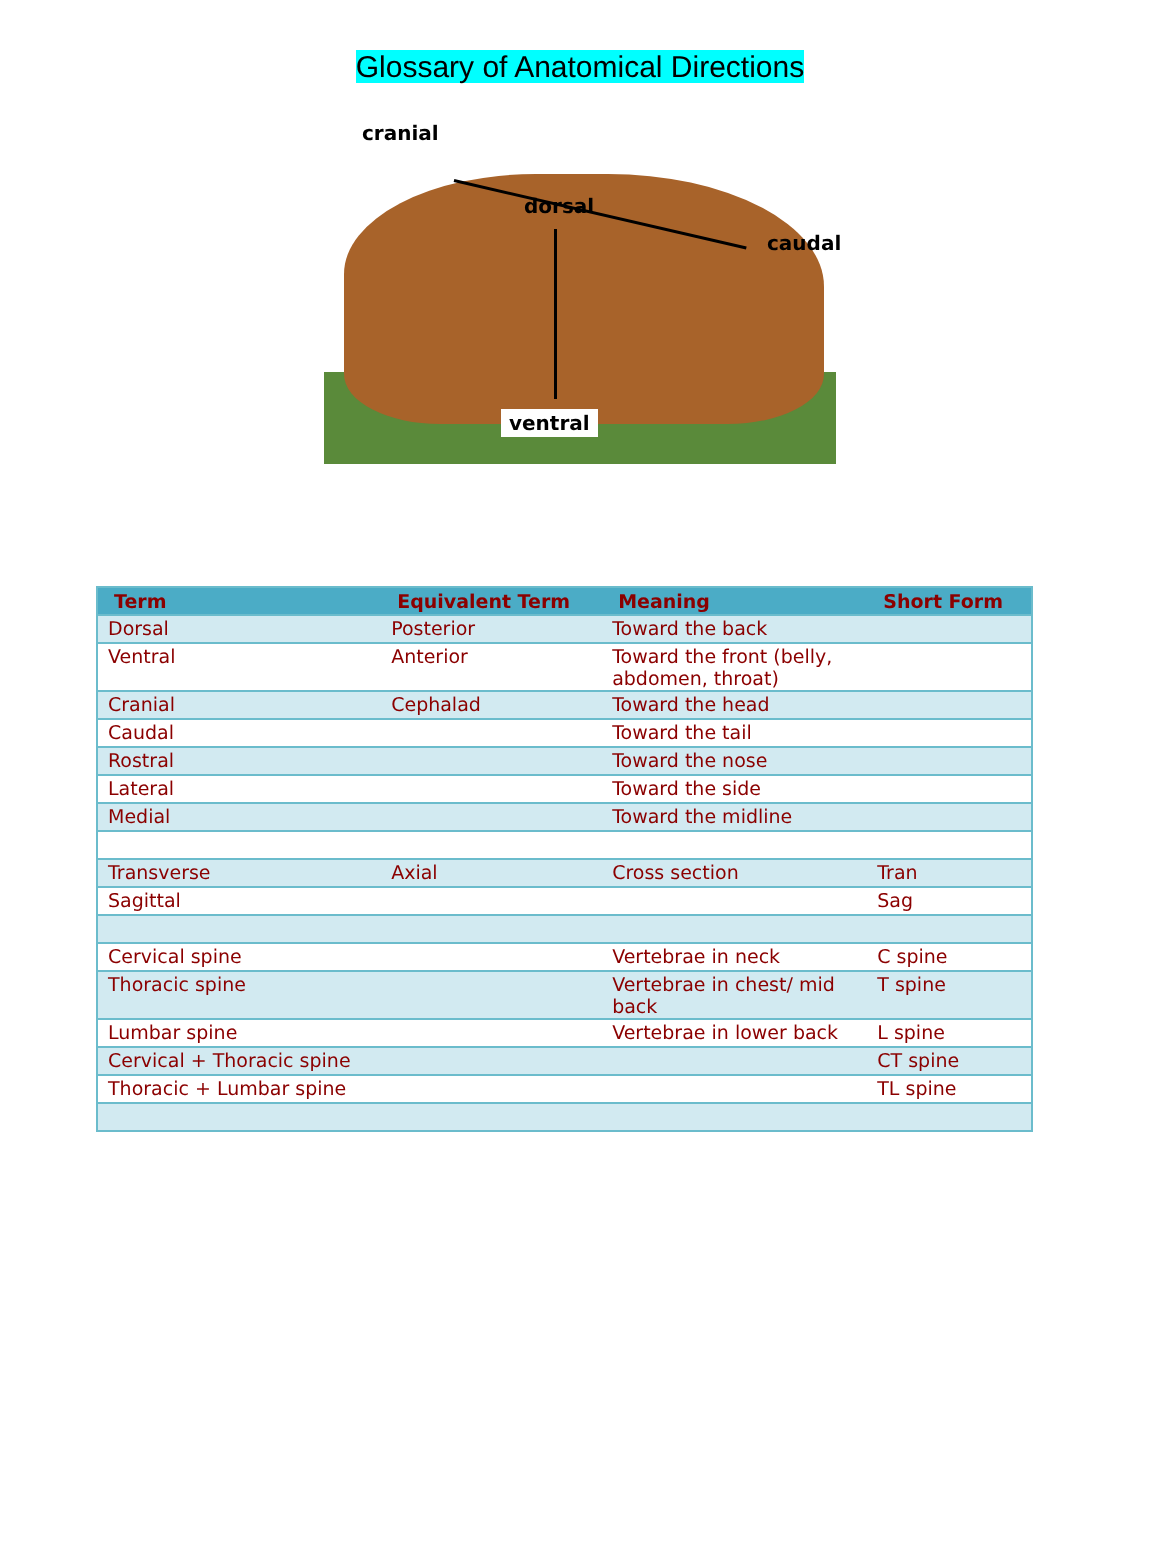Glossary of Anatomical Directions
cranial
dorsal
caudal
ventral
| Term | Equivalent Term | Meaning | Short Form |
| --- | --- | --- | --- |
| Dorsal | Posterior | Toward the back | |
| Ventral | Anterior | Toward the front (belly, abdomen, throat) | |
| Cranial | Cephalad | Toward the head | |
| Caudal | | Toward the tail | |
| Rostral | | Toward the nose | |
| Lateral | | Toward the side | |
| Medial | | Toward the midline | |
| Transverse | Axial | Cross section | Tran |
| Sagittal | | | Sag |
| Cervical spine | | Vertebrae in neck | C spine |
| Thoracic spine | | Vertebrae in chest/ mid back | T spine |
| Lumbar spine | | Vertebrae in lower back | L spine |
| Cervical + Thoracic spine | | | CT spine |
| Thoracic + Lumbar spine | | | TL spine |